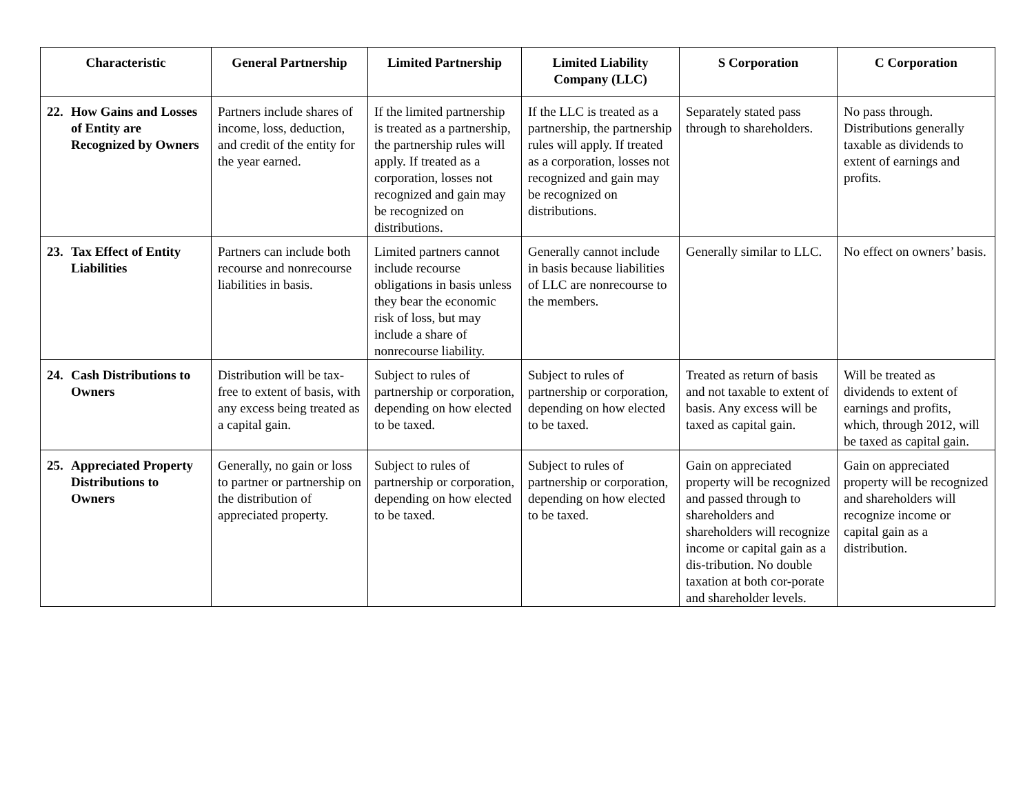| Characteristic | General Partnership | Limited Partnership | Limited Liability Company (LLC) | S Corporation | C Corporation |
| --- | --- | --- | --- | --- | --- |
| 22. How Gains and Losses of Entity are Recognized by Owners | Partners include shares of income, loss, deduction, and credit of the entity for the year earned. | If the limited partnership is treated as a partnership, the partnership rules will apply. If treated as a corporation, losses not recognized and gain may be recognized on distributions. | If the LLC is treated as a partnership, the partnership rules will apply. If treated as a corporation, losses not recognized and gain may be recognized on distributions. | Separately stated pass through to shareholders. | No pass through. Distributions generally taxable as dividends to extent of earnings and profits. |
| 23. Tax Effect of Entity Liabilities | Partners can include both recourse and nonrecourse liabilities in basis. | Limited partners cannot include recourse obligations in basis unless they bear the economic risk of loss, but may include a share of nonrecourse liability. | Generally cannot include in basis because liabilities of LLC are nonrecourse to the members. | Generally similar to LLC. | No effect on owners’ basis. |
| 24. Cash Distributions to Owners | Distribution will be tax-free to extent of basis, with any excess being treated as a capital gain. | Subject to rules of partnership or corporation, depending on how elected to be taxed. | Subject to rules of partnership or corporation, depending on how elected to be taxed. | Treated as return of basis and not taxable to extent of basis. Any excess will be taxed as capital gain. | Will be treated as dividends to extent of earnings and profits, which, through 2012, will be taxed as capital gain. |
| 25. Appreciated Property Distributions to Owners | Generally, no gain or loss to partner or partnership on the distribution of appreciated property. | Subject to rules of partnership or corporation, depending on how elected to be taxed. | Subject to rules of partnership or corporation, depending on how elected to be taxed. | Gain on appreciated property will be recognized and passed through to shareholders and shareholders will recognize income or capital gain as a dis-tribution. No double taxation at both cor-porate and shareholder levels. | Gain on appreciated property will be recognized and shareholders will recognize income or capital gain as a distribution. |